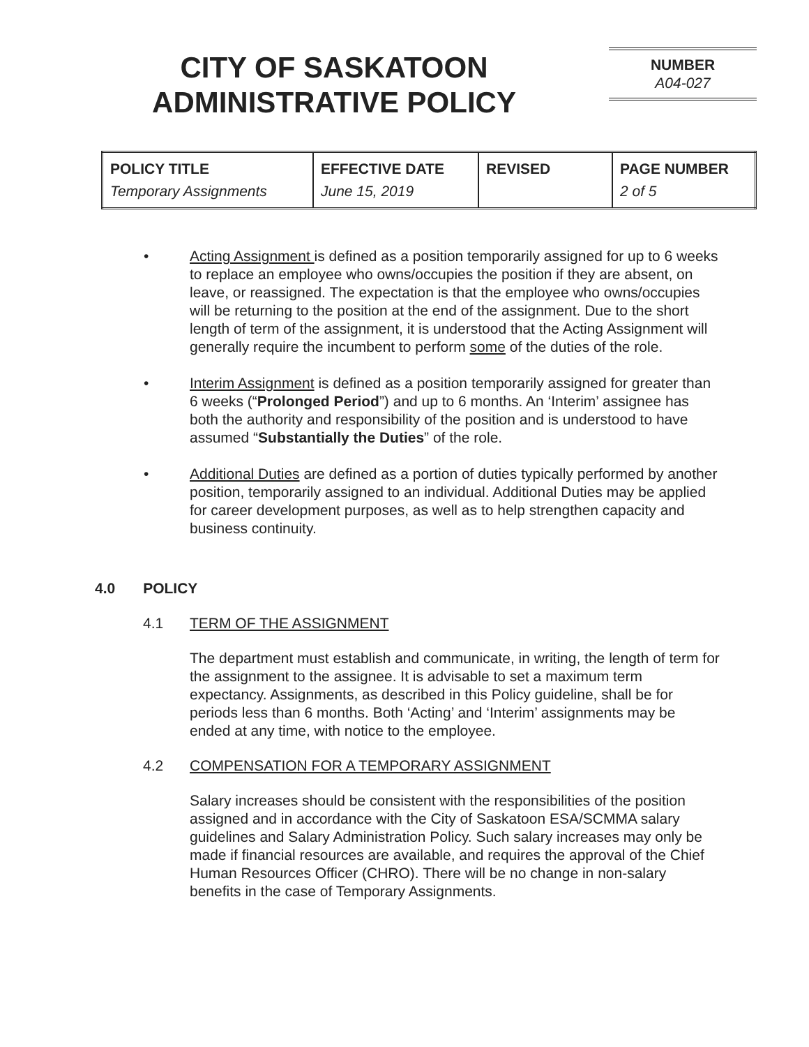CITY OF SASKATOON
ADMINISTRATIVE POLICY
NUMBER
A04-027
| POLICY TITLE Temporary Assignments | EFFECTIVE DATE June 15, 2019 | REVISED | PAGE NUMBER 2 of 5 |
Acting Assignment is defined as a position temporarily assigned for up to 6 weeks to replace an employee who owns/occupies the position if they are absent, on leave, or reassigned. The expectation is that the employee who owns/occupies will be returning to the position at the end of the assignment. Due to the short length of term of the assignment, it is understood that the Acting Assignment will generally require the incumbent to perform some of the duties of the role.
Interim Assignment is defined as a position temporarily assigned for greater than 6 weeks (“Prolonged Period”) and up to 6 months. An ‘Interim’ assignee has both the authority and responsibility of the position and is understood to have assumed “Substantially the Duties” of the role.
Additional Duties are defined as a portion of duties typically performed by another position, temporarily assigned to an individual. Additional Duties may be applied for career development purposes, as well as to help strengthen capacity and business continuity.
4.0 POLICY
4.1 TERM OF THE ASSIGNMENT
The department must establish and communicate, in writing, the length of term for the assignment to the assignee. It is advisable to set a maximum term expectancy. Assignments, as described in this Policy guideline, shall be for periods less than 6 months. Both ‘Acting’ and ‘Interim’ assignments may be ended at any time, with notice to the employee.
4.2 COMPENSATION FOR A TEMPORARY ASSIGNMENT
Salary increases should be consistent with the responsibilities of the position assigned and in accordance with the City of Saskatoon ESA/SCMMA salary guidelines and Salary Administration Policy. Such salary increases may only be made if financial resources are available, and requires the approval of the Chief Human Resources Officer (CHRO). There will be no change in non-salary benefits in the case of Temporary Assignments.